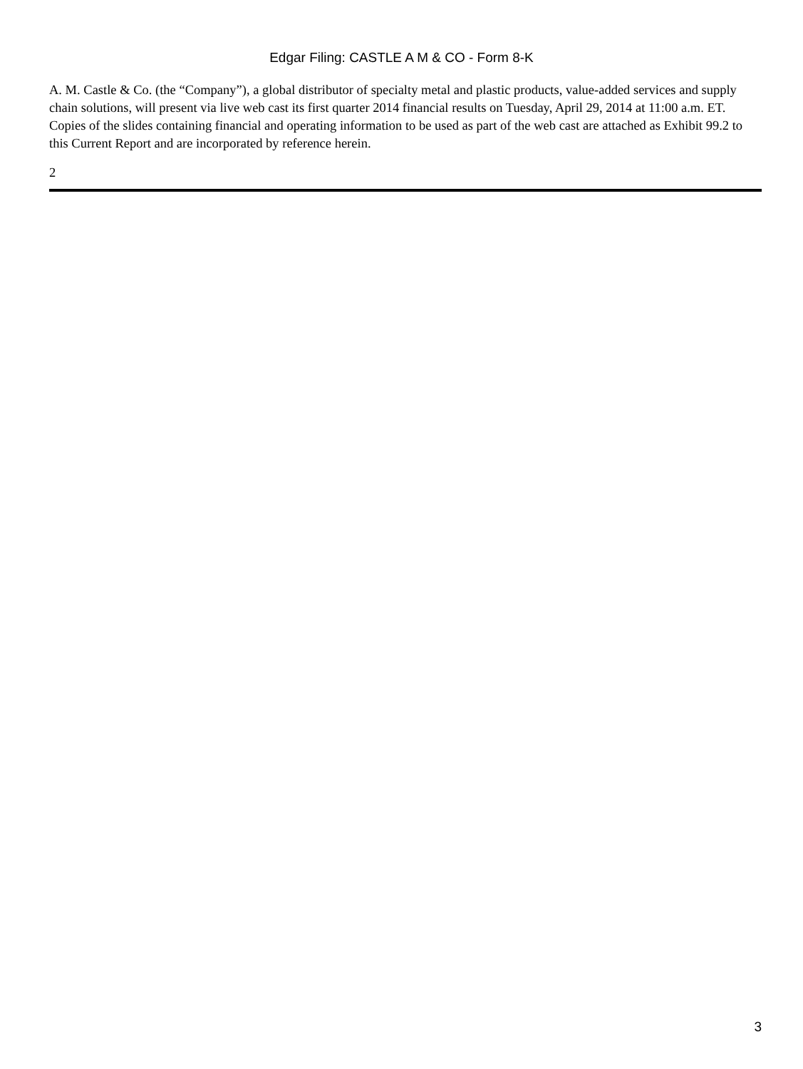Edgar Filing: CASTLE A M & CO - Form 8-K
A. M. Castle & Co. (the “Company”), a global distributor of specialty metal and plastic products, value-added services and supply chain solutions, will present via live web cast its first quarter 2014 financial results on Tuesday, April 29, 2014 at 11:00 a.m. ET. Copies of the slides containing financial and operating information to be used as part of the web cast are attached as Exhibit 99.2 to this Current Report and are incorporated by reference herein.
2
3